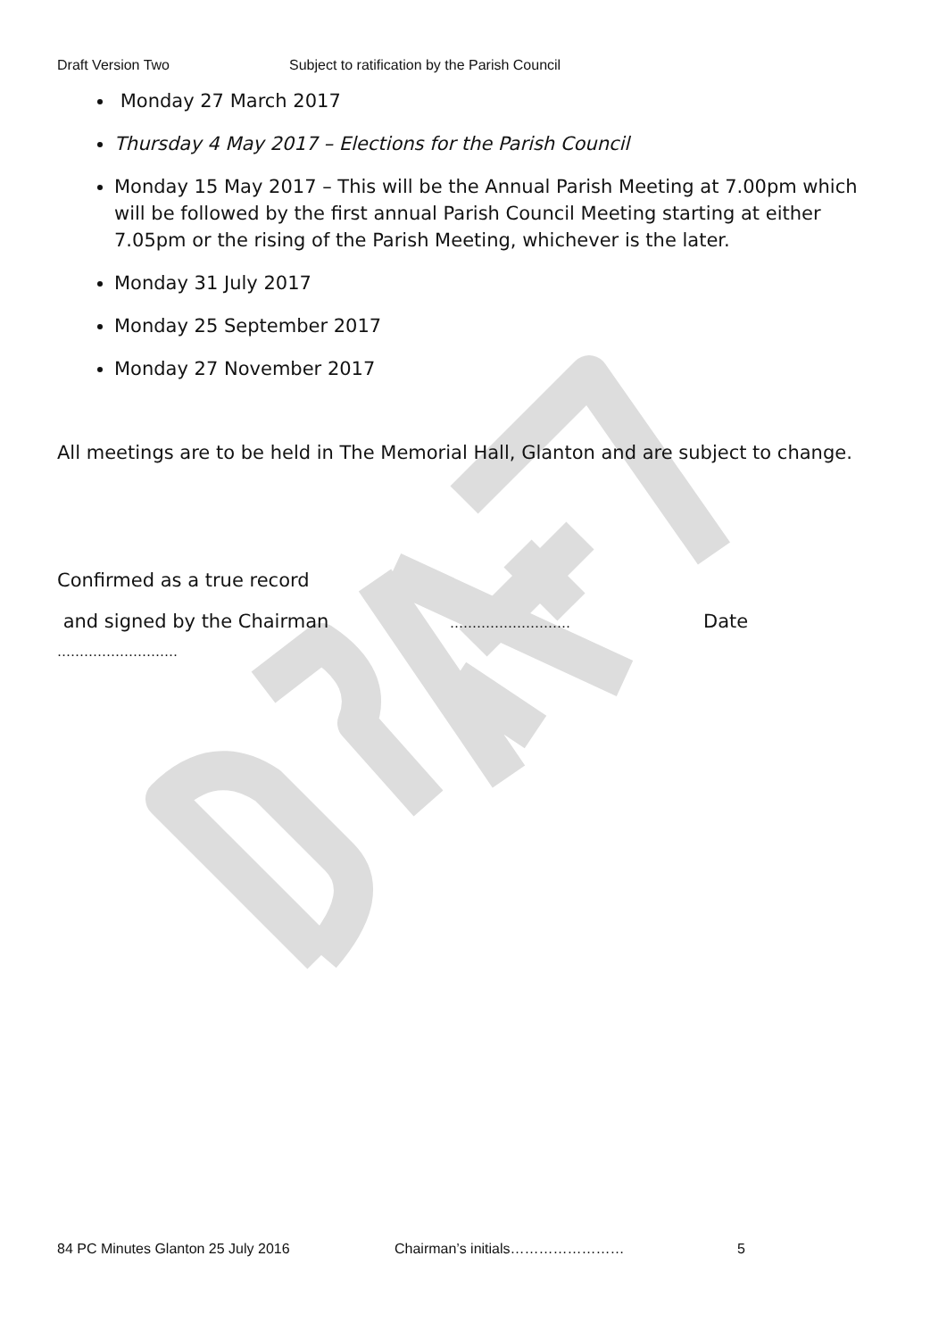Draft Version Two Subject to ratification by the Parish Council
Monday 27 March 2017
Thursday 4 May 2017 – Elections for the Parish Council
Monday 15 May 2017 – This will be the Annual Parish Meeting at 7.00pm which will be followed by the first annual Parish Council Meeting starting at either 7.05pm or the rising of the Parish Meeting, whichever is the later.
Monday 31 July 2017
Monday 25 September 2017
Monday 27 November 2017
All meetings are to be held in The Memorial Hall, Glanton and are subject to change.
Confirmed as a true record
and signed by the Chairman ……………………… Date
………………………
84 PC Minutes Glanton 25 July 2016 Chairman’s initials…………………… 5